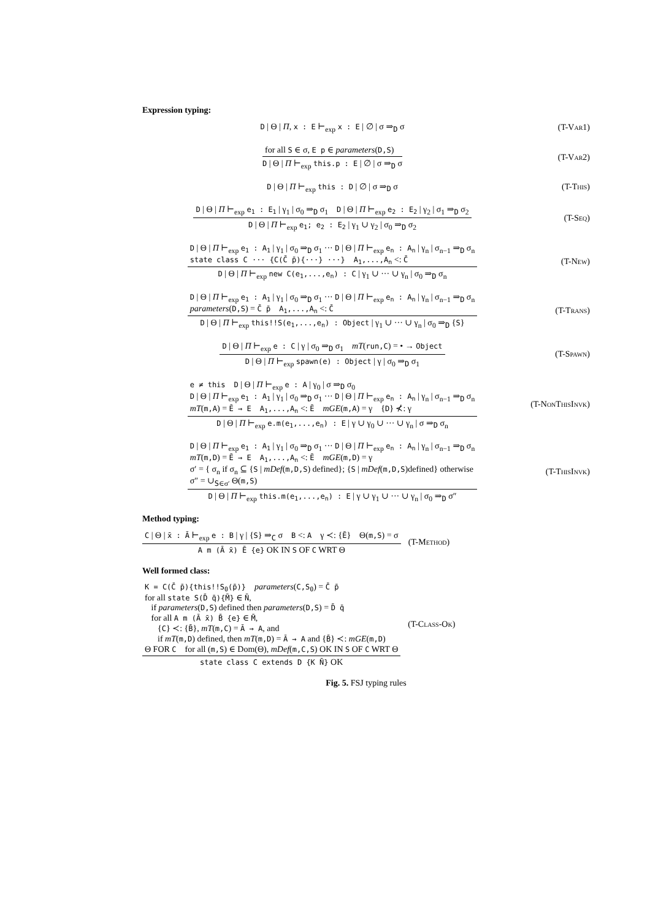Expression typing:
D | Θ | Π, x : E ⊢<sub>exp</sub> x : E | ∅ | σ ⇒<sub>D</sub> σ
(T-Var1)
for all S ∈ σ, E p ∈ parameters(D,S)
D | Θ | Π ⊢<sub>exp</sub> this.p : E | ∅ | σ ⇒<sub>D</sub> σ
(T-Var2)
D | Θ | Π ⊢<sub>exp</sub> this : D | ∅ | σ ⇒<sub>D</sub> σ
(T-This)
D | Θ | Π ⊢<sub>exp</sub> e<sub>1</sub> : E<sub>1</sub> | γ<sub>1</sub> | σ<sub>0</sub> ⇒<sub>D</sub> σ<sub>1</sub> D | Θ | Π ⊢<sub>exp</sub> e<sub>2</sub> : E<sub>2</sub> | γ<sub>2</sub> | σ<sub>1</sub> ⇒<sub>D</sub> σ<sub>2</sub>
D | Θ | Π ⊢<sub>exp</sub> e<sub>1</sub>; e<sub>2</sub> : E<sub>2</sub> | γ<sub>1</sub> ∪ γ<sub>2</sub> | σ<sub>0</sub> ⇒<sub>D</sub> σ<sub>2</sub>
(T-Seq)
D | Θ | Π ⊢<sub>exp</sub> e<sub>1</sub> : A<sub>1</sub> | γ<sub>1</sub> | σ<sub>0</sub> ⇒<sub>D</sub> σ<sub>1</sub> ··· D | Θ | Π ⊢<sub>exp</sub> e<sub>n</sub> : A<sub>n</sub> | γ<sub>n</sub> | σ<sub>n−1</sub> ⇒<sub>D</sub> σ<sub>n</sub>
state class C ··· {C(C̄ p̄){···} ···} A<sub>1</sub>,...,A<sub>n</sub> <: C̄
D | Θ | Π ⊢<sub>exp</sub> new C(e<sub>1</sub>,...,e<sub>n</sub>) : C | γ<sub>1</sub> ∪ ··· ∪ γ<sub>n</sub> | σ<sub>0</sub> ⇒<sub>D</sub> σ<sub>n</sub>
(T-New)
D | Θ | Π ⊢<sub>exp</sub> e<sub>1</sub> : A<sub>1</sub> | γ<sub>1</sub> | σ<sub>0</sub> ⇒<sub>D</sub> σ<sub>1</sub> ··· D | Θ | Π ⊢<sub>exp</sub> e<sub>n</sub> : A<sub>n</sub> | γ<sub>n</sub> | σ<sub>n−1</sub> ⇒<sub>D</sub> σ<sub>n</sub>
parameters(D,S) = C̄ p̄ A<sub>1</sub>,...,A<sub>n</sub> <: C̄
D | Θ | Π ⊢<sub>exp</sub> this!!S(e<sub>1</sub>,...,e<sub>n</sub>) : Object | γ<sub>1</sub> ∪ ··· ∪ γ<sub>n</sub> | σ<sub>0</sub> ⇒<sub>D</sub> {S}
(T-Trans)
D | Θ | Π ⊢<sub>exp</sub> e : C | γ | σ<sub>0</sub> ⇒<sub>D</sub> σ<sub>1</sub> mT(run,C) = • → Object
D | Θ | Π ⊢<sub>exp</sub> spawn(e) : Object | γ | σ<sub>0</sub> ⇒<sub>D</sub> σ<sub>1</sub>
(T-Spawn)
e ≠ this D | Θ | Π ⊢<sub>exp</sub> e : A | γ<sub>0</sub> | σ ⇒<sub>D</sub> σ<sub>0</sub>
D | Θ | Π ⊢<sub>exp</sub> e<sub>1</sub> : A<sub>1</sub> | γ<sub>1</sub> | σ<sub>0</sub> ⇒<sub>D</sub> σ<sub>1</sub> ··· D | Θ | Π ⊢<sub>exp</sub> e<sub>n</sub> : A<sub>n</sub> | γ<sub>n</sub> | σ<sub>n−1</sub> ⇒<sub>D</sub> σ<sub>n</sub>
mT(m,A) = Ē → E A<sub>1</sub>,...,A<sub>n</sub> <: Ē mGE(m,A) = γ {D} ⊀: γ
D | Θ | Π ⊢<sub>exp</sub> e.m(e<sub>1</sub>,...,e<sub>n</sub>) : E | γ ∪ γ<sub>0</sub> ∪ ··· ∪ γ<sub>n</sub> | σ ⇒<sub>D</sub> σ<sub>n</sub>
(T-NonThisInvk)
D | Θ | Π ⊢<sub>exp</sub> e<sub>1</sub> : A<sub>1</sub> | γ<sub>1</sub> | σ<sub>0</sub> ⇒<sub>D</sub> σ<sub>1</sub> ··· D | Θ | Π ⊢<sub>exp</sub> e<sub>n</sub> : A<sub>n</sub> | γ<sub>n</sub> | σ<sub>n−1</sub> ⇒<sub>D</sub> σ<sub>n</sub>
mT(m,D) = Ē → E A<sub>1</sub>,...,A<sub>n</sub> <: Ē mGE(m,D) = γ
σ′ = { σ<sub>n</sub> if σ<sub>n</sub> ⊆ {S | mDef(m,D,S) defined}; {S | mDef(m,D,S)defined} otherwise
σ″ = ∪<sub>S∈σ′</sub> Θ(m,S)
D | Θ | Π ⊢<sub>exp</sub> this.m(e<sub>1</sub>,...,e<sub>n</sub>) : E | γ ∪ γ<sub>1</sub> ∪ ··· ∪ γ<sub>n</sub> | σ<sub>0</sub> ⇒<sub>D</sub> σ″
(T-ThisInvk)
Method typing:
C | Θ | x̄ : Ā ⊢<sub>exp</sub> e : B | γ | {S} ⇒<sub>C</sub> σ B <: A γ ≺: {Ē} Θ(m,S) = σ
A m (Ā x̄) Ē {e} OK IN S OF C WRT Θ
(T-Method)
Well formed class:
K = C(C̄ p̄){this!!S<sub>0</sub>(p̄)} parameters(C,S<sub>0</sub>) = C̄ p̄
for all state S(D̄ q̄){M̄} ∈ N̄,
if parameters(D,S) defined then parameters(D,S) = D̄ q̄
for all A m (Ā x̄) B̄ {e} ∈ M̄,
{C} ≺: {B̄}, mT(m,C) = Ā → A, and
if mT(m,D) defined, then mT(m,D) = Ā → A and {B̄} ≺: mGE(m,D)
Θ FOR C for all (m,S) ∈ Dom(Θ), mDef(m,C,S) OK IN S OF C WRT Θ
state class C extends D {K N̄} OK
(T-Class-Ok)
Fig. 5. FSJ typing rules